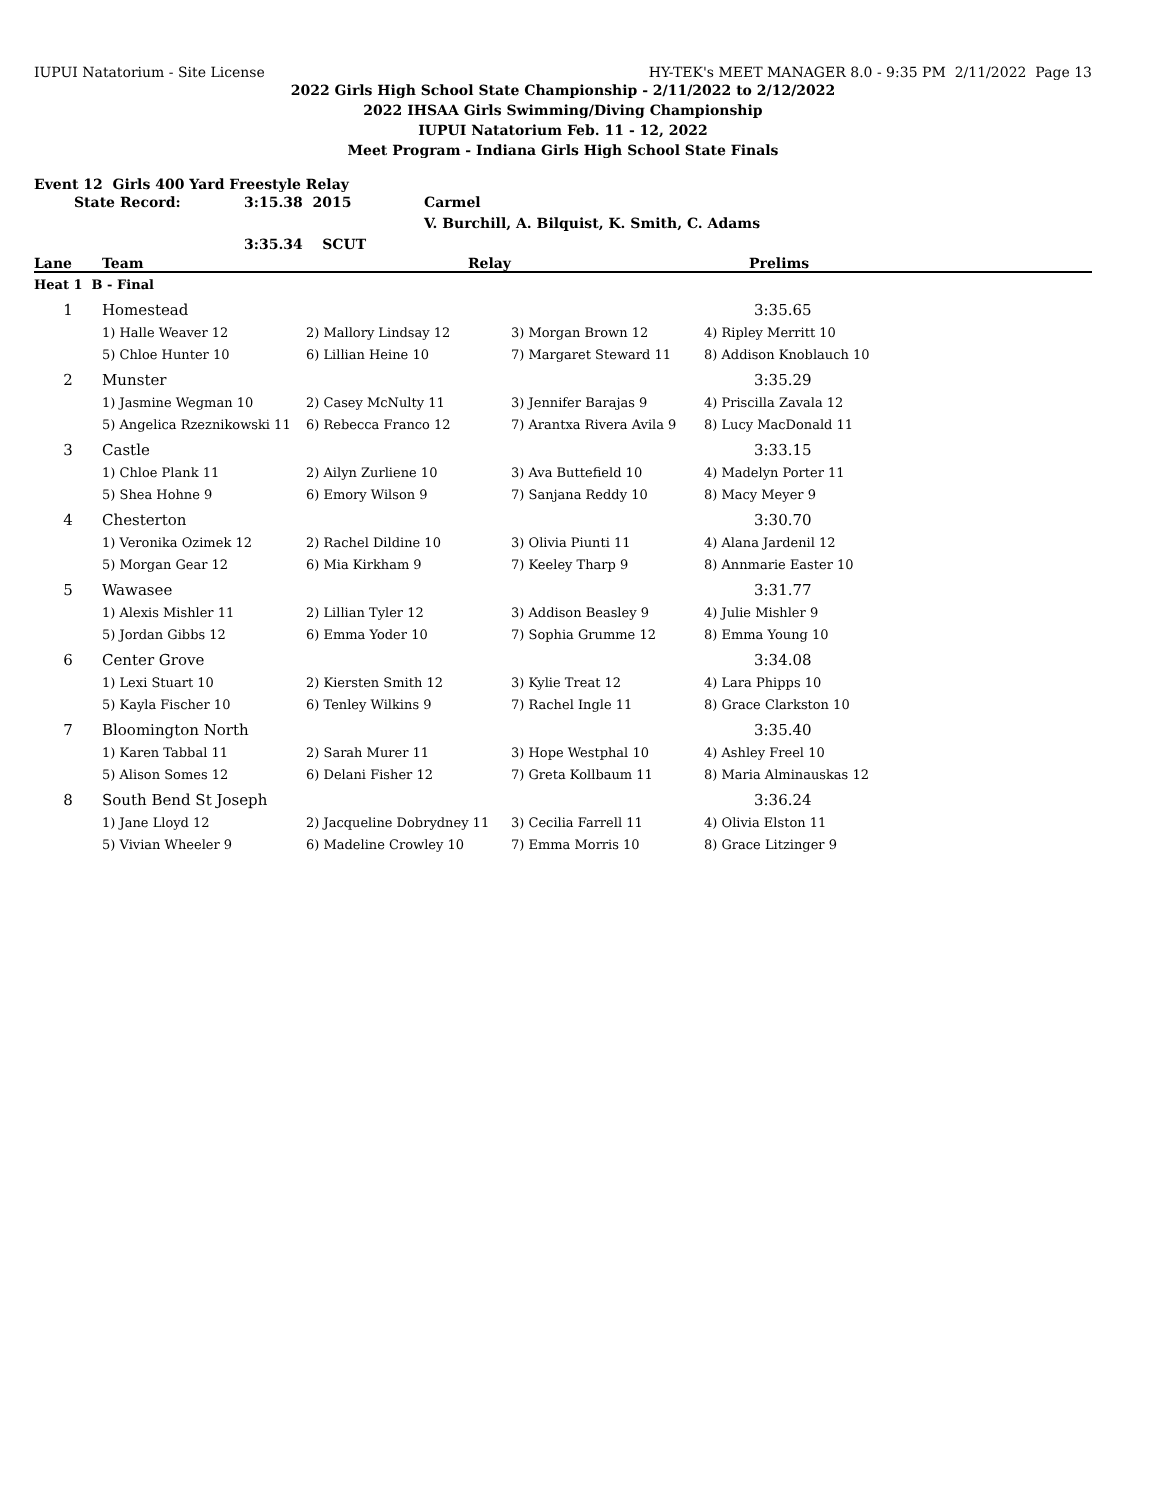IUPUI Natatorium - Site License HY-TEK's MEET MANAGER 8.0 - 9:35 PM 2/11/2022 Page 13
2022 Girls High School State Championship - 2/11/2022 to 2/12/2022
2022 IHSAA Girls Swimming/Diving Championship
IUPUI Natatorium Feb. 11 - 12, 2022
Meet Program - Indiana Girls High School State Finals
Event 12 Girls 400 Yard Freestyle Relay
State Record: 3:15.38 2015 Carmel V. Burchill, A. Bilquist, K. Smith, C. Adams 3:35.34 SCUT
| Lane | Team | Relay | | Prelims |
| --- | --- | --- | --- | --- |
| Heat 1 B - Final | | | | |
| 1 | Homestead | | | 3:35.65 |
| | 1) Halle Weaver 12 | 2) Mallory Lindsay 12 | 3) Morgan Brown 12 | 4) Ripley Merritt 10 |
| | 5) Chloe Hunter 10 | 6) Lillian Heine 10 | 7) Margaret Steward 11 | 8) Addison Knoblauch 10 |
| 2 | Munster | | | 3:35.29 |
| | 1) Jasmine Wegman 10 | 2) Casey McNulty 11 | 3) Jennifer Barajas 9 | 4) Priscilla Zavala 12 |
| | 5) Angelica Rzeznikowski 11 | 6) Rebecca Franco 12 | 7) Arantxa Rivera Avila 9 | 8) Lucy MacDonald 11 |
| 3 | Castle | | | 3:33.15 |
| | 1) Chloe Plank 11 | 2) Ailyn Zurliene 10 | 3) Ava Buttefield 10 | 4) Madelyn Porter 11 |
| | 5) Shea Hohne 9 | 6) Emory Wilson 9 | 7) Sanjana Reddy 10 | 8) Macy Meyer 9 |
| 4 | Chesterton | | | 3:30.70 |
| | 1) Veronika Ozimek 12 | 2) Rachel Dildine 10 | 3) Olivia Piunti 11 | 4) Alana Jardenil 12 |
| | 5) Morgan Gear 12 | 6) Mia Kirkham 9 | 7) Keeley Tharp 9 | 8) Annmarie Easter 10 |
| 5 | Wawasee | | | 3:31.77 |
| | 1) Alexis Mishler 11 | 2) Lillian Tyler 12 | 3) Addison Beasley 9 | 4) Julie Mishler 9 |
| | 5) Jordan Gibbs 12 | 6) Emma Yoder 10 | 7) Sophia Grumme 12 | 8) Emma Young 10 |
| 6 | Center Grove | | | 3:34.08 |
| | 1) Lexi Stuart 10 | 2) Kiersten Smith 12 | 3) Kylie Treat 12 | 4) Lara Phipps 10 |
| | 5) Kayla Fischer 10 | 6) Tenley Wilkins 9 | 7) Rachel Ingle 11 | 8) Grace Clarkston 10 |
| 7 | Bloomington North | | | 3:35.40 |
| | 1) Karen Tabbal 11 | 2) Sarah Murer 11 | 3) Hope Westphal 10 | 4) Ashley Freel 10 |
| | 5) Alison Somes 12 | 6) Delani Fisher 12 | 7) Greta Kollbaum 11 | 8) Maria Alminauskas 12 |
| 8 | South Bend St Joseph | | | 3:36.24 |
| | 1) Jane Lloyd 12 | 2) Jacqueline Dobrydney 11 | 3) Cecilia Farrell 11 | 4) Olivia Elston 11 |
| | 5) Vivian Wheeler 9 | 6) Madeline Crowley 10 | 7) Emma Morris 10 | 8) Grace Litzinger 9 |